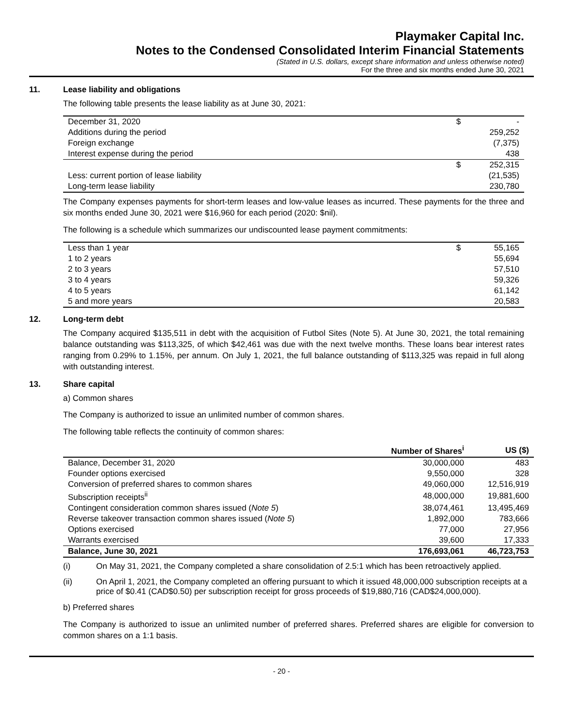Playmaker Capital Inc.
Notes to the Condensed Consolidated Interim Financial Statements
(Stated in U.S. dollars, except share information and unless otherwise noted)
For the three and six months ended June 30, 2021
11. Lease liability and obligations
The following table presents the lease liability as at June 30, 2021:
| December 31, 2020 | $ | - |
| Additions during the period | | 259,252 |
| Foreign exchange | | (7,375) |
| Interest expense during the period | | 438 |
| | $ | 252,315 |
| Less: current portion of lease liability | | (21,535) |
| Long-term lease liability | | 230,780 |
The Company expenses payments for short-term leases and low-value leases as incurred. These payments for the three and six months ended June 30, 2021 were $16,960 for each period (2020: $nil).
The following is a schedule which summarizes our undiscounted lease payment commitments:
| Less than 1 year | $ | 55,165 |
| 1 to 2 years | | 55,694 |
| 2 to 3 years | | 57,510 |
| 3 to 4 years | | 59,326 |
| 4 to 5 years | | 61,142 |
| 5 and more years | | 20,583 |
12. Long-term debt
The Company acquired $135,511 in debt with the acquisition of Futbol Sites (Note 5). At June 30, 2021, the total remaining balance outstanding was $113,325, of which $42,461 was due with the next twelve months. These loans bear interest rates ranging from 0.29% to 1.15%, per annum. On July 1, 2021, the full balance outstanding of $113,325 was repaid in full along with outstanding interest.
13. Share capital
a) Common shares
The Company is authorized to issue an unlimited number of common shares.
The following table reflects the continuity of common shares:
| | Number of Shares<sup>i</sup> | US ($) |
| --- | --- | --- |
| Balance, December 31, 2020 | 30,000,000 | 483 |
| Founder options exercised | 9,550,000 | 328 |
| Conversion of preferred shares to common shares | 49,060,000 | 12,516,919 |
| Subscription receipts<sup>ii</sup> | 48,000,000 | 19,881,600 |
| Contingent consideration common shares issued ( Note 5 ) | 38,074,461 | 13,495,469 |
| Reverse takeover transaction common shares issued ( Note 5 ) | 1,892,000 | 783,666 |
| Options exercised | 77,000 | 27,956 |
| Warrants exercised | 39,600 | 17,333 |
| Balance, June 30, 2021 | 176,693,061 | 46,723,753 |
(i) On May 31, 2021, the Company completed a share consolidation of 2.5:1 which has been retroactively applied.
(ii) On April 1, 2021, the Company completed an offering pursuant to which it issued 48,000,000 subscription receipts at a price of $0.41 (CAD$0.50) per subscription receipt for gross proceeds of $19,880,716 (CAD$24,000,000).
b) Preferred shares
The Company is authorized to issue an unlimited number of preferred shares. Preferred shares are eligible for conversion to common shares on a 1:1 basis.
- 20 -